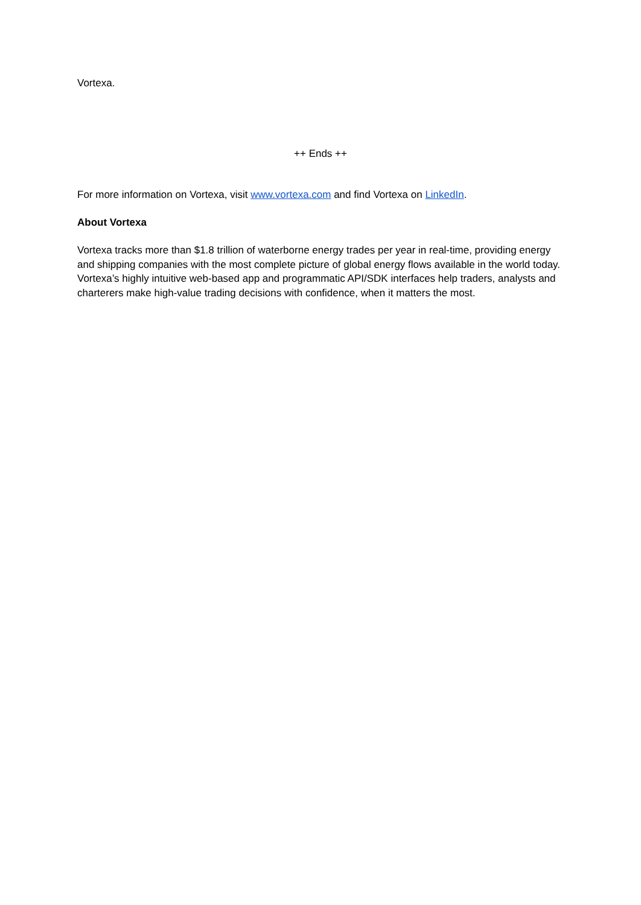Vortexa.
++ Ends ++
For more information on Vortexa, visit www.vortexa.com and find Vortexa on LinkedIn.
About Vortexa
Vortexa tracks more than $1.8 trillion of waterborne energy trades per year in real-time, providing energy and shipping companies with the most complete picture of global energy flows available in the world today. Vortexa’s highly intuitive web-based app and programmatic API/SDK interfaces help traders, analysts and charterers make high-value trading decisions with confidence, when it matters the most.